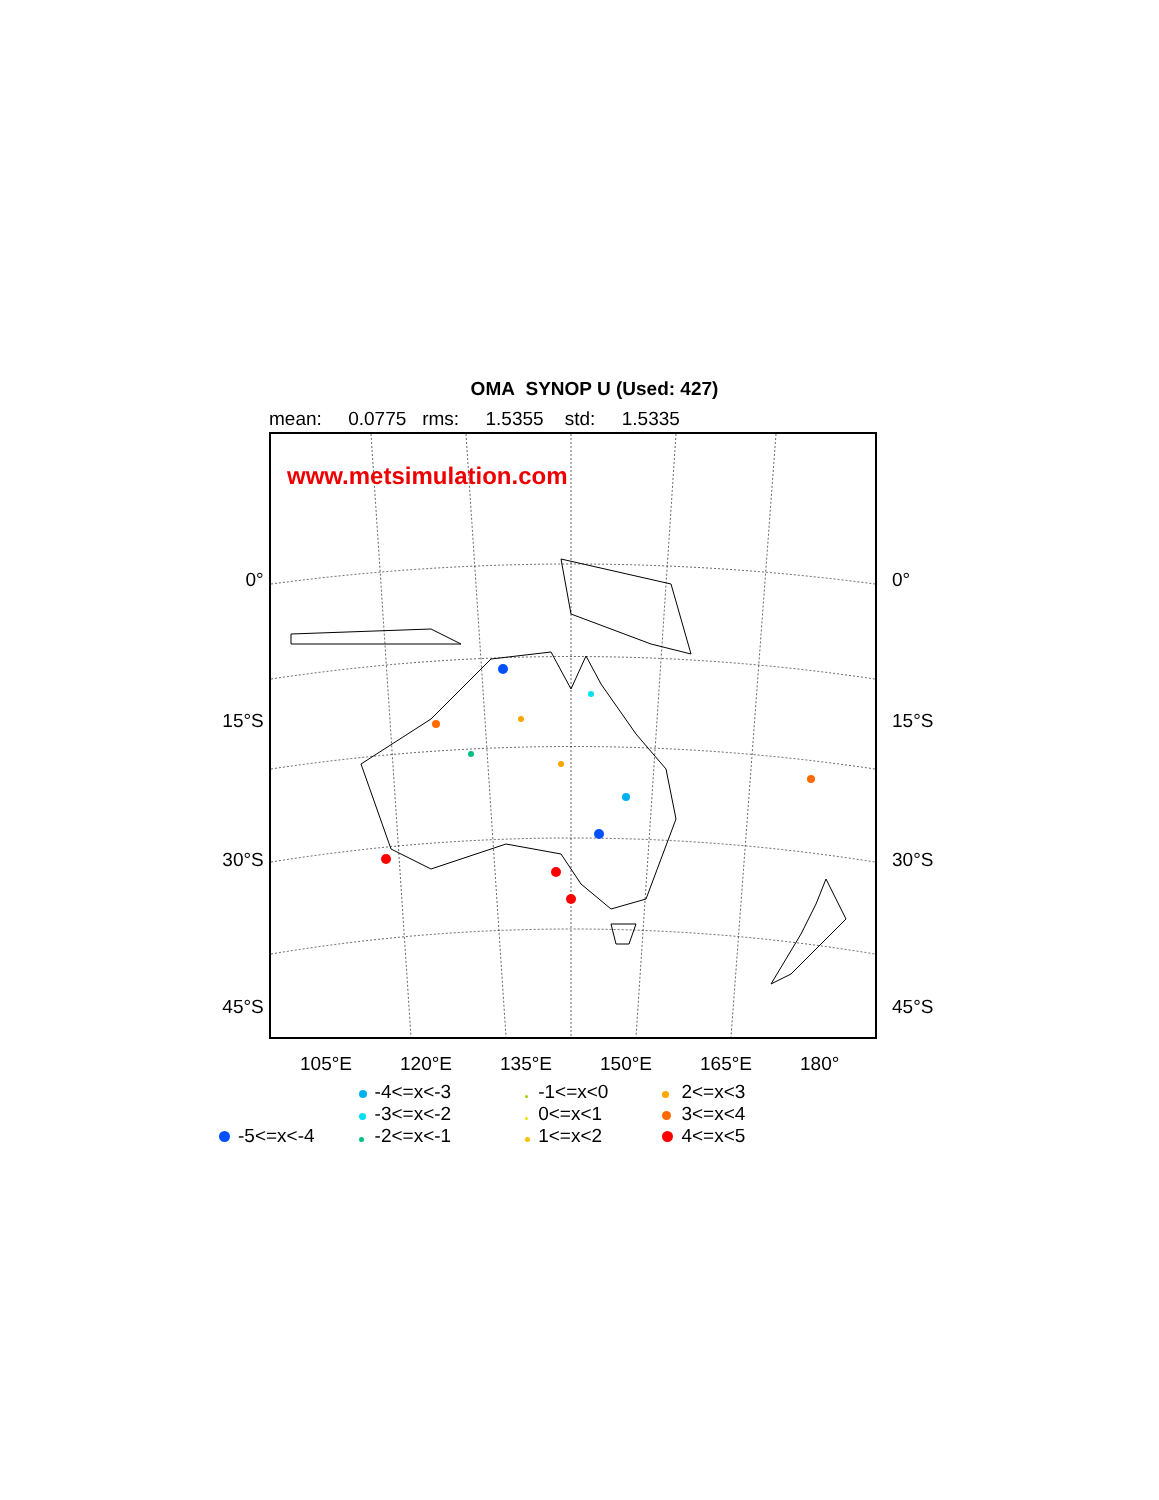OMA SYNOP U (Used: 427)
mean: 0.0775 rms: 1.5355 std: 1.5335
0°
15°S
30°S
45°S
www.metsimulation.com
0°
15°S
30°S
45°S
105°E 120°E 135°E 150°E 165°E 180°
| | | | -4<=x<-3 | | -1<=x<0 | | 2<=x<3 |
| | | | -3<=x<-2 | | 0<=x<1 | | 3<=x<4 |
| | -5<=x<-4 | | -2<=x<-1 | | 1<=x<2 | | 4<=x<5 |